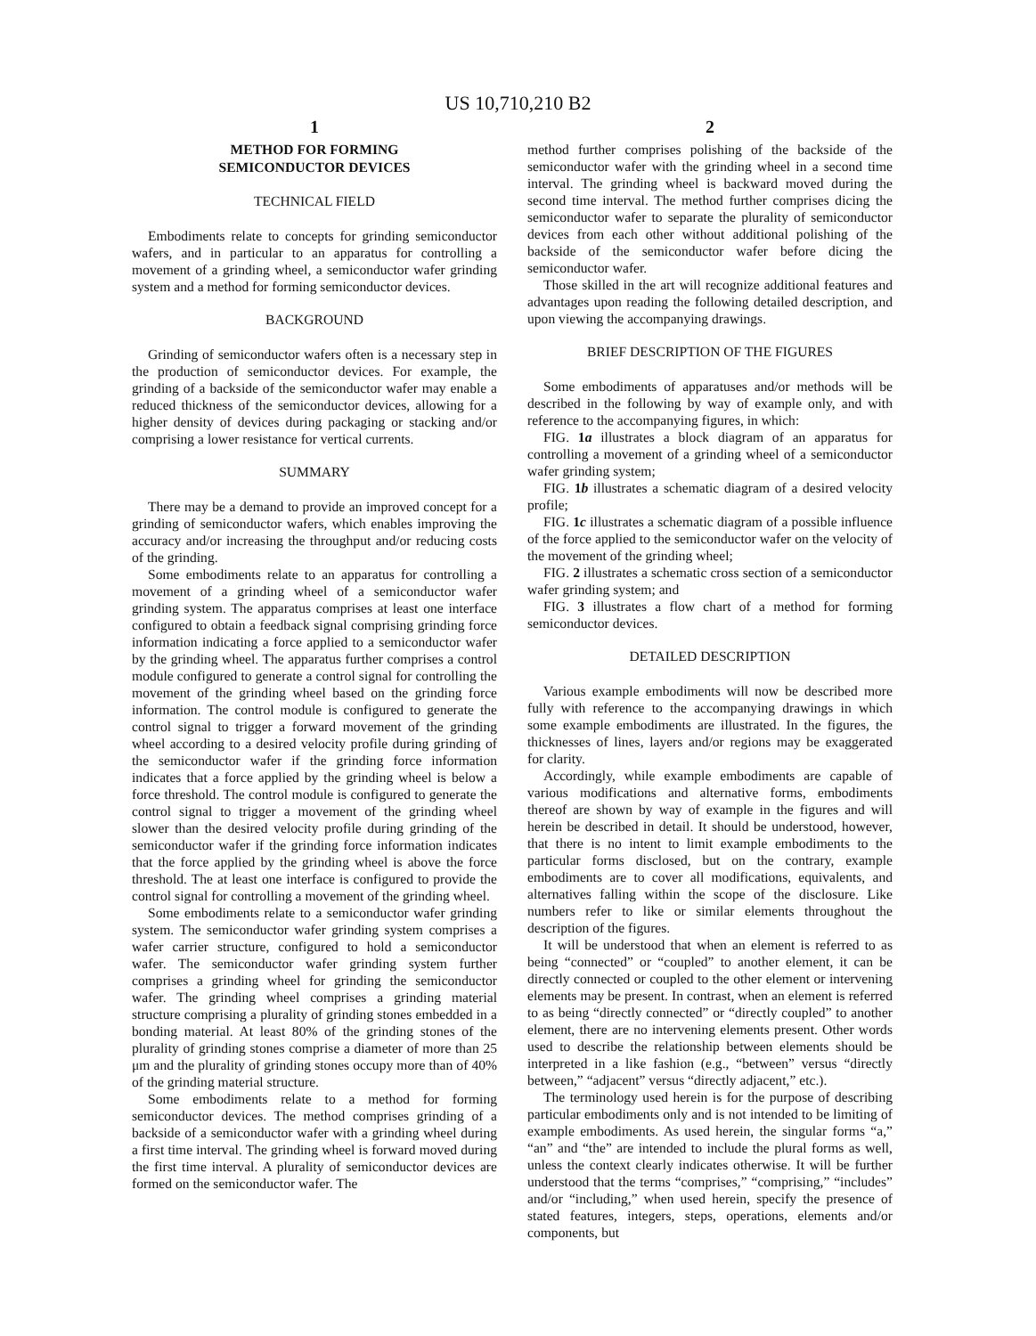US 10,710,210 B2
1
METHOD FOR FORMING
SEMICONDUCTOR DEVICES
TECHNICAL FIELD
Embodiments relate to concepts for grinding semiconductor wafers, and in particular to an apparatus for controlling a movement of a grinding wheel, a semiconductor wafer grinding system and a method for forming semiconductor devices.
BACKGROUND
Grinding of semiconductor wafers often is a necessary step in the production of semiconductor devices. For example, the grinding of a backside of the semiconductor wafer may enable a reduced thickness of the semiconductor devices, allowing for a higher density of devices during packaging or stacking and/or comprising a lower resistance for vertical currents.
SUMMARY
There may be a demand to provide an improved concept for a grinding of semiconductor wafers, which enables improving the accuracy and/or increasing the throughput and/or reducing costs of the grinding.
Some embodiments relate to an apparatus for controlling a movement of a grinding wheel of a semiconductor wafer grinding system. The apparatus comprises at least one interface configured to obtain a feedback signal comprising grinding force information indicating a force applied to a semiconductor wafer by the grinding wheel. The apparatus further comprises a control module configured to generate a control signal for controlling the movement of the grinding wheel based on the grinding force information. The control module is configured to generate the control signal to trigger a forward movement of the grinding wheel according to a desired velocity profile during grinding of the semiconductor wafer if the grinding force information indicates that a force applied by the grinding wheel is below a force threshold. The control module is configured to generate the control signal to trigger a movement of the grinding wheel slower than the desired velocity profile during grinding of the semiconductor wafer if the grinding force information indicates that the force applied by the grinding wheel is above the force threshold. The at least one interface is configured to provide the control signal for controlling a movement of the grinding wheel.
Some embodiments relate to a semiconductor wafer grinding system. The semiconductor wafer grinding system comprises a wafer carrier structure, configured to hold a semiconductor wafer. The semiconductor wafer grinding system further comprises a grinding wheel for grinding the semiconductor wafer. The grinding wheel comprises a grinding material structure comprising a plurality of grinding stones embedded in a bonding material. At least 80% of the grinding stones of the plurality of grinding stones comprise a diameter of more than 25 μm and the plurality of grinding stones occupy more than of 40% of the grinding material structure.
Some embodiments relate to a method for forming semiconductor devices. The method comprises grinding of a backside of a semiconductor wafer with a grinding wheel during a first time interval. The grinding wheel is forward moved during the first time interval. A plurality of semiconductor devices are formed on the semiconductor wafer. The
2
method further comprises polishing of the backside of the semiconductor wafer with the grinding wheel in a second time interval. The grinding wheel is backward moved during the second time interval. The method further comprises dicing the semiconductor wafer to separate the plurality of semiconductor devices from each other without additional polishing of the backside of the semiconductor wafer before dicing the semiconductor wafer.
Those skilled in the art will recognize additional features and advantages upon reading the following detailed description, and upon viewing the accompanying drawings.
BRIEF DESCRIPTION OF THE FIGURES
Some embodiments of apparatuses and/or methods will be described in the following by way of example only, and with reference to the accompanying figures, in which:
FIG. 1a illustrates a block diagram of an apparatus for controlling a movement of a grinding wheel of a semiconductor wafer grinding system;
FIG. 1b illustrates a schematic diagram of a desired velocity profile;
FIG. 1c illustrates a schematic diagram of a possible influence of the force applied to the semiconductor wafer on the velocity of the movement of the grinding wheel;
FIG. 2 illustrates a schematic cross section of a semiconductor wafer grinding system; and
FIG. 3 illustrates a flow chart of a method for forming semiconductor devices.
DETAILED DESCRIPTION
Various example embodiments will now be described more fully with reference to the accompanying drawings in which some example embodiments are illustrated. In the figures, the thicknesses of lines, layers and/or regions may be exaggerated for clarity.
Accordingly, while example embodiments are capable of various modifications and alternative forms, embodiments thereof are shown by way of example in the figures and will herein be described in detail. It should be understood, however, that there is no intent to limit example embodiments to the particular forms disclosed, but on the contrary, example embodiments are to cover all modifications, equivalents, and alternatives falling within the scope of the disclosure. Like numbers refer to like or similar elements throughout the description of the figures.
It will be understood that when an element is referred to as being “connected” or “coupled” to another element, it can be directly connected or coupled to the other element or intervening elements may be present. In contrast, when an element is referred to as being “directly connected” or “directly coupled” to another element, there are no intervening elements present. Other words used to describe the relationship between elements should be interpreted in a like fashion (e.g., “between” versus “directly between,” “adjacent” versus “directly adjacent,” etc.).
The terminology used herein is for the purpose of describing particular embodiments only and is not intended to be limiting of example embodiments. As used herein, the singular forms “a,” “an” and “the” are intended to include the plural forms as well, unless the context clearly indicates otherwise. It will be further understood that the terms “comprises,” “comprising,” “includes” and/or “including,” when used herein, specify the presence of stated features, integers, steps, operations, elements and/or components, but